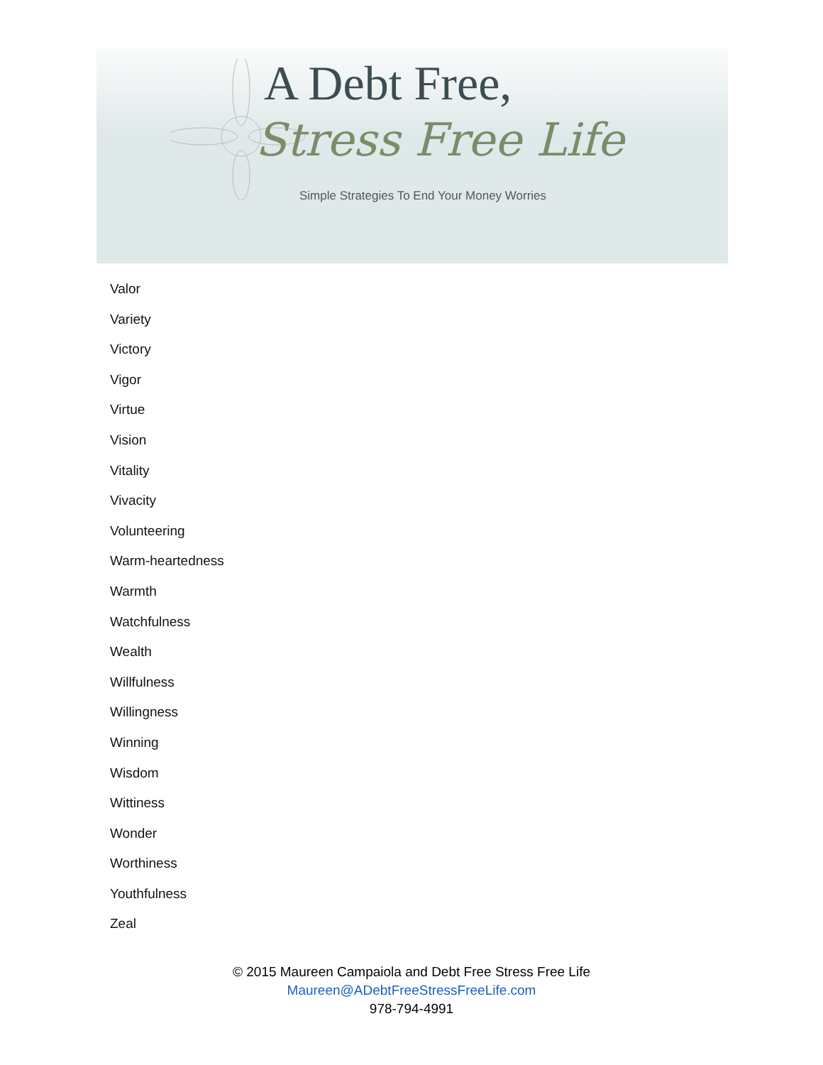A Debt Free,
Stress Free Life
Simple Strategies To End Your Money Worries
Valor
Variety
Victory
Vigor
Virtue
Vision
Vitality
Vivacity
Volunteering
Warm-heartedness
Warmth
Watchfulness
Wealth
Willfulness
Willingness
Winning
Wisdom
Wittiness
Wonder
Worthiness
Youthfulness
Zeal
© 2015 Maureen Campaiola and Debt Free Stress Free Life
Maureen@ADebtFreeStressFreeLife.com
978-794-4991